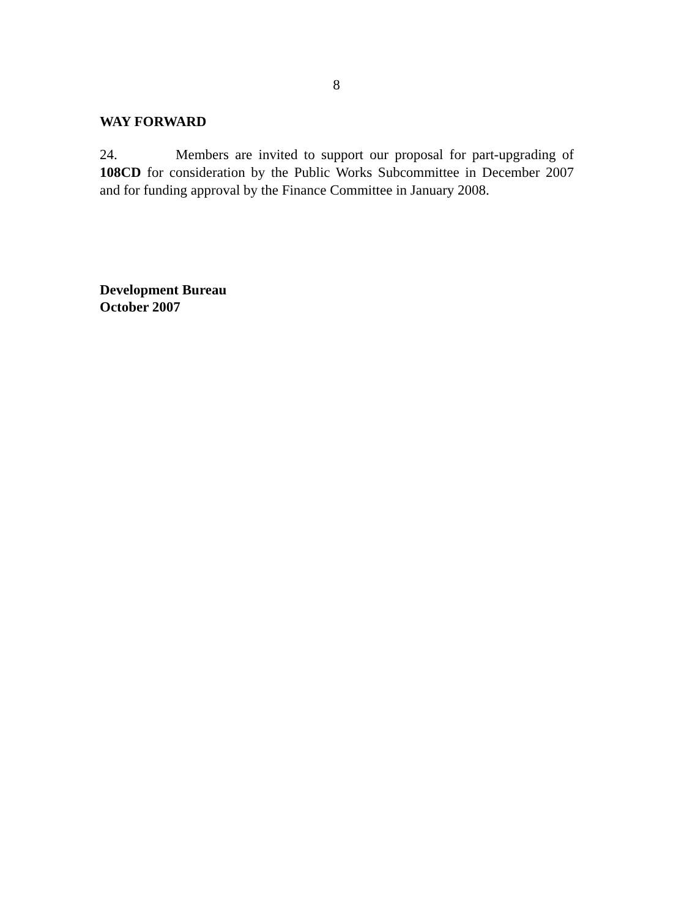8
WAY FORWARD
24. Members are invited to support our proposal for part-upgrading of 108CD for consideration by the Public Works Subcommittee in December 2007 and for funding approval by the Finance Committee in January 2008.
Development Bureau
October 2007